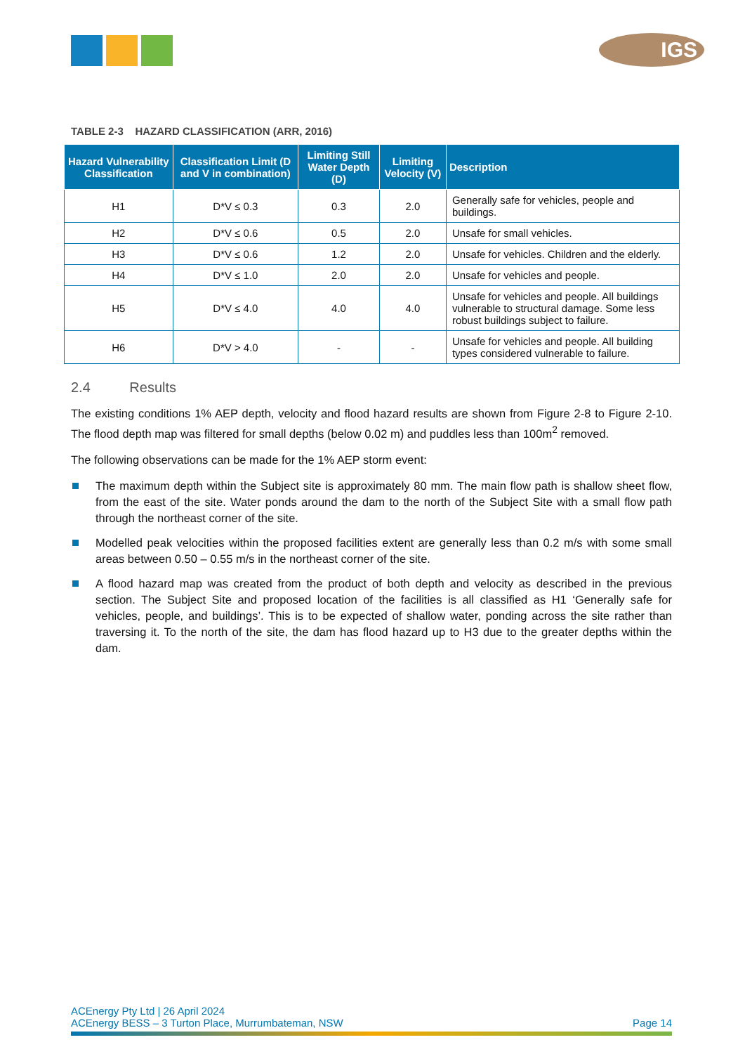IGS
TABLE 2-3 HAZARD CLASSIFICATION (ARR, 2016)
| Hazard Vulnerability Classification | Classification Limit (D and V in combination) | Limiting Still Water Depth (D) | Limiting Velocity (V) | Description |
| --- | --- | --- | --- | --- |
| H1 | D*V ≤ 0.3 | 0.3 | 2.0 | Generally safe for vehicles, people and buildings. |
| H2 | D*V ≤ 0.6 | 0.5 | 2.0 | Unsafe for small vehicles. |
| H3 | D*V ≤ 0.6 | 1.2 | 2.0 | Unsafe for vehicles. Children and the elderly. |
| H4 | D*V ≤ 1.0 | 2.0 | 2.0 | Unsafe for vehicles and people. |
| H5 | D*V ≤ 4.0 | 4.0 | 4.0 | Unsafe for vehicles and people. All buildings vulnerable to structural damage. Some less robust buildings subject to failure. |
| H6 | D*V > 4.0 | - | - | Unsafe for vehicles and people. All building types considered vulnerable to failure. |
2.4 Results
The existing conditions 1% AEP depth, velocity and flood hazard results are shown from Figure 2-8 to Figure 2-10. The flood depth map was filtered for small depths (below 0.02 m) and puddles less than 100m<sup>2</sup> removed.
The following observations can be made for the 1% AEP storm event:
The maximum depth within the Subject site is approximately 80 mm. The main flow path is shallow sheet flow, from the east of the site. Water ponds around the dam to the north of the Subject Site with a small flow path through the northeast corner of the site.
Modelled peak velocities within the proposed facilities extent are generally less than 0.2 m/s with some small areas between 0.50 – 0.55 m/s in the northeast corner of the site.
A flood hazard map was created from the product of both depth and velocity as described in the previous section. The Subject Site and proposed location of the facilities is all classified as H1 ‘Generally safe for vehicles, people, and buildings’. This is to be expected of shallow water, ponding across the site rather than traversing it. To the north of the site, the dam has flood hazard up to H3 due to the greater depths within the dam.
ACEnergy Pty Ltd | 26 April 2024
ACEnergy BESS – 3 Turton Place, Murrumbateman, NSW Page 14